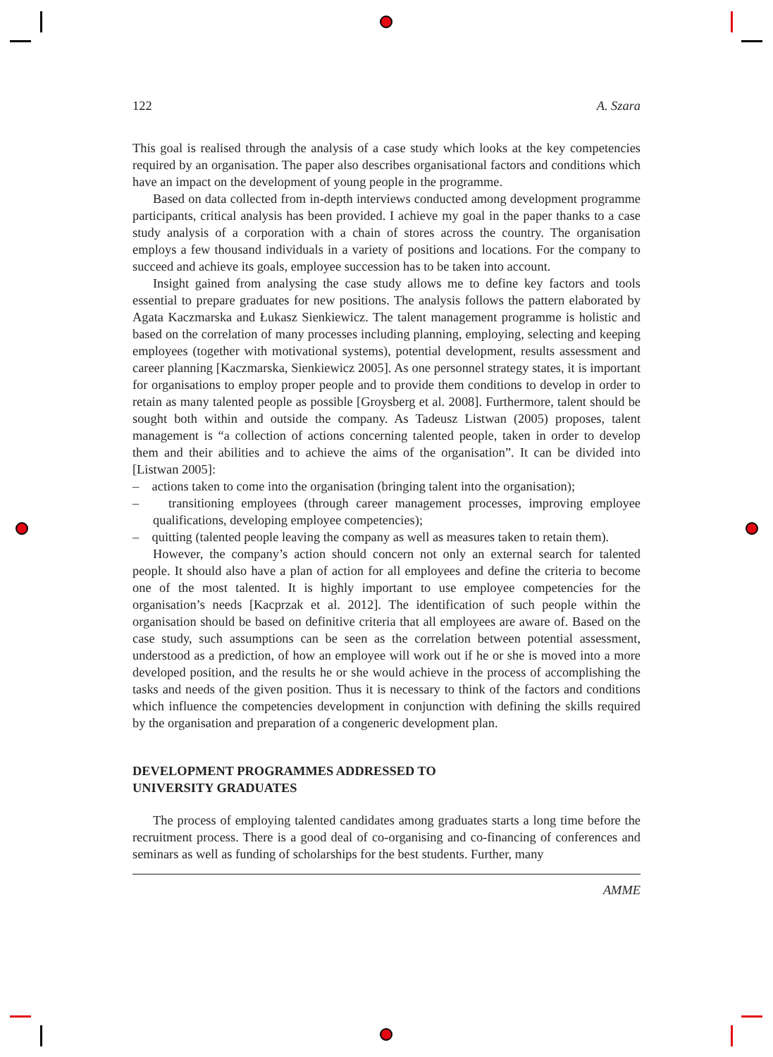122 A. Szara
This goal is realised through the analysis of a case study which looks at the key competencies required by an organisation. The paper also describes organisational factors and conditions which have an impact on the development of young people in the programme.
Based on data collected from in-depth interviews conducted among development programme participants, critical analysis has been provided. I achieve my goal in the paper thanks to a case study analysis of a corporation with a chain of stores across the country. The organisation employs a few thousand individuals in a variety of positions and locations. For the company to succeed and achieve its goals, employee succession has to be taken into account.
Insight gained from analysing the case study allows me to define key factors and tools essential to prepare graduates for new positions. The analysis follows the pattern elaborated by Agata Kaczmarska and Łukasz Sienkiewicz. The talent management programme is holistic and based on the correlation of many processes including planning, employing, selecting and keeping employees (together with motivational systems), potential development, results assessment and career planning [Kaczmarska, Sienkiewicz 2005]. As one personnel strategy states, it is important for organisations to employ proper people and to provide them conditions to develop in order to retain as many talented people as possible [Groysberg et al. 2008]. Furthermore, talent should be sought both within and outside the company. As Tadeusz Listwan (2005) proposes, talent management is “a collection of actions concerning talented people, taken in order to develop them and their abilities and to achieve the aims of the organisation”. It can be divided into [Listwan 2005]:
– actions taken to come into the organisation (bringing talent into the organisation);
– transitioning employees (through career management processes, improving employee qualifications, developing employee competencies);
– quitting (talented people leaving the company as well as measures taken to retain them).
However, the company’s action should concern not only an external search for talented people. It should also have a plan of action for all employees and define the criteria to become one of the most talented. It is highly important to use employee competencies for the organisation’s needs [Kacprzak et al. 2012]. The identification of such people within the organisation should be based on definitive criteria that all employees are aware of. Based on the case study, such assumptions can be seen as the correlation between potential assessment, understood as a prediction, of how an employee will work out if he or she is moved into a more developed position, and the results he or she would achieve in the process of accomplishing the tasks and needs of the given position. Thus it is necessary to think of the factors and conditions which influence the competencies development in conjunction with defining the skills required by the organisation and preparation of a congeneric development plan.
DEVELOPMENT PROGRAMMES ADDRESSED TO
UNIVERSITY GRADUATES
The process of employing talented candidates among graduates starts a long time before the recruitment process. There is a good deal of co-organising and co-financing of conferences and seminars as well as funding of scholarships for the best students. Further, many
AMME